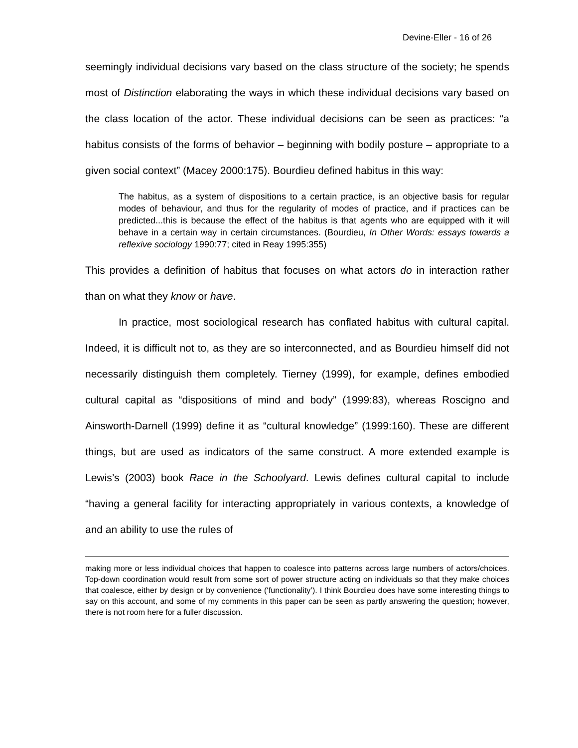Devine-Eller - 16 of 26
seemingly individual decisions vary based on the class structure of the society; he spends most of Distinction elaborating the ways in which these individual decisions vary based on the class location of the actor. These individual decisions can be seen as practices: “a habitus consists of the forms of behavior – beginning with bodily posture – appropriate to a given social context” (Macey 2000:175). Bourdieu defined habitus in this way:
The habitus, as a system of dispositions to a certain practice, is an objective basis for regular modes of behaviour, and thus for the regularity of modes of practice, and if practices can be predicted...this is because the effect of the habitus is that agents who are equipped with it will behave in a certain way in certain circumstances. (Bourdieu, In Other Words: essays towards a reflexive sociology 1990:77; cited in Reay 1995:355)
This provides a definition of habitus that focuses on what actors do in interaction rather than on what they know or have.
In practice, most sociological research has conflated habitus with cultural capital. Indeed, it is difficult not to, as they are so interconnected, and as Bourdieu himself did not necessarily distinguish them completely. Tierney (1999), for example, defines embodied cultural capital as “dispositions of mind and body” (1999:83), whereas Roscigno and Ainsworth-Darnell (1999) define it as “cultural knowledge” (1999:160). These are different things, but are used as indicators of the same construct. A more extended example is Lewis’s (2003) book Race in the Schoolyard. Lewis defines cultural capital to include “having a general facility for interacting appropriately in various contexts, a knowledge of and an ability to use the rules of
making more or less individual choices that happen to coalesce into patterns across large numbers of actors/choices. Top-down coordination would result from some sort of power structure acting on individuals so that they make choices that coalesce, either by design or by convenience (‘functionality’). I think Bourdieu does have some interesting things to say on this account, and some of my comments in this paper can be seen as partly answering the question; however, there is not room here for a fuller discussion.